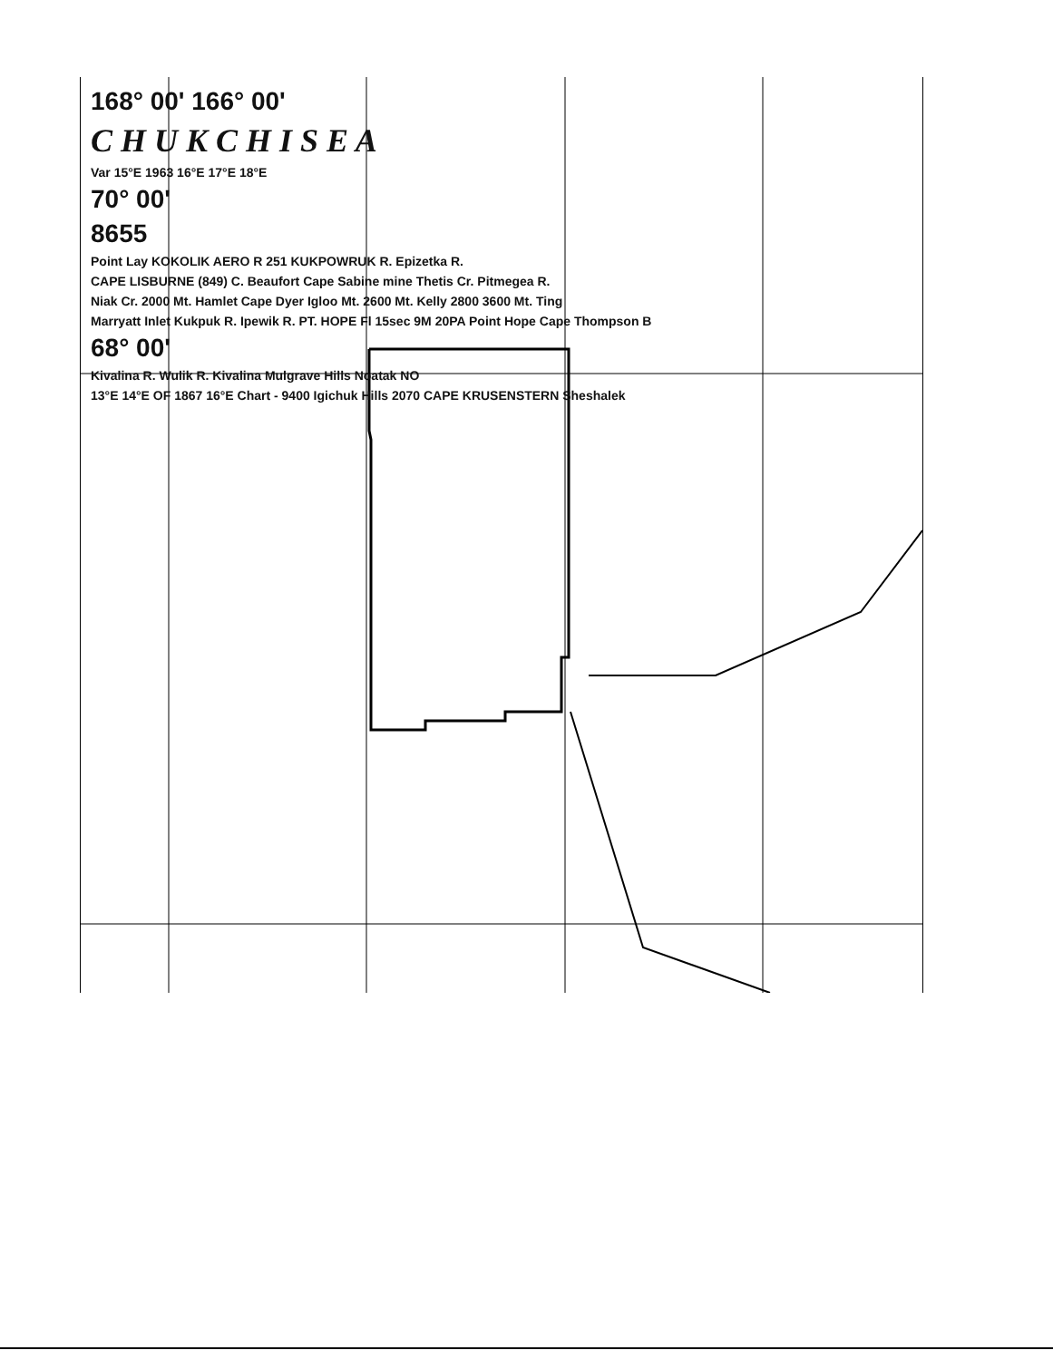168° 00' 166° 00'
C H U K C H I S E A
Var 15°E 1963 16°E 17°E 18°E
70° 00'
8655
Point Lay KOKOLIK AERO R 251 KUKPOWRUK R. Epizetka R.
CAPE LISBURNE (849) C. Beaufort Cape Sabine mine Thetis Cr. Pitmegea R.
Niak Cr. 2000 Mt. Hamlet Cape Dyer Igloo Mt. 2600 Mt. Kelly 2800 3600 Mt. Ting
Marryatt Inlet Kukpuk R. Ipewik R. PT. HOPE Fl 15sec 9M 20PA Point Hope Cape Thompson B
68° 00'
Kivalina R. Wulik R. Kivalina Mulgrave Hills Noatak NO
13°E 14°E OF 1867 16°E Chart - 9400 Igichuk Hills 2070 CAPE KRUSENSTERN Sheshalek